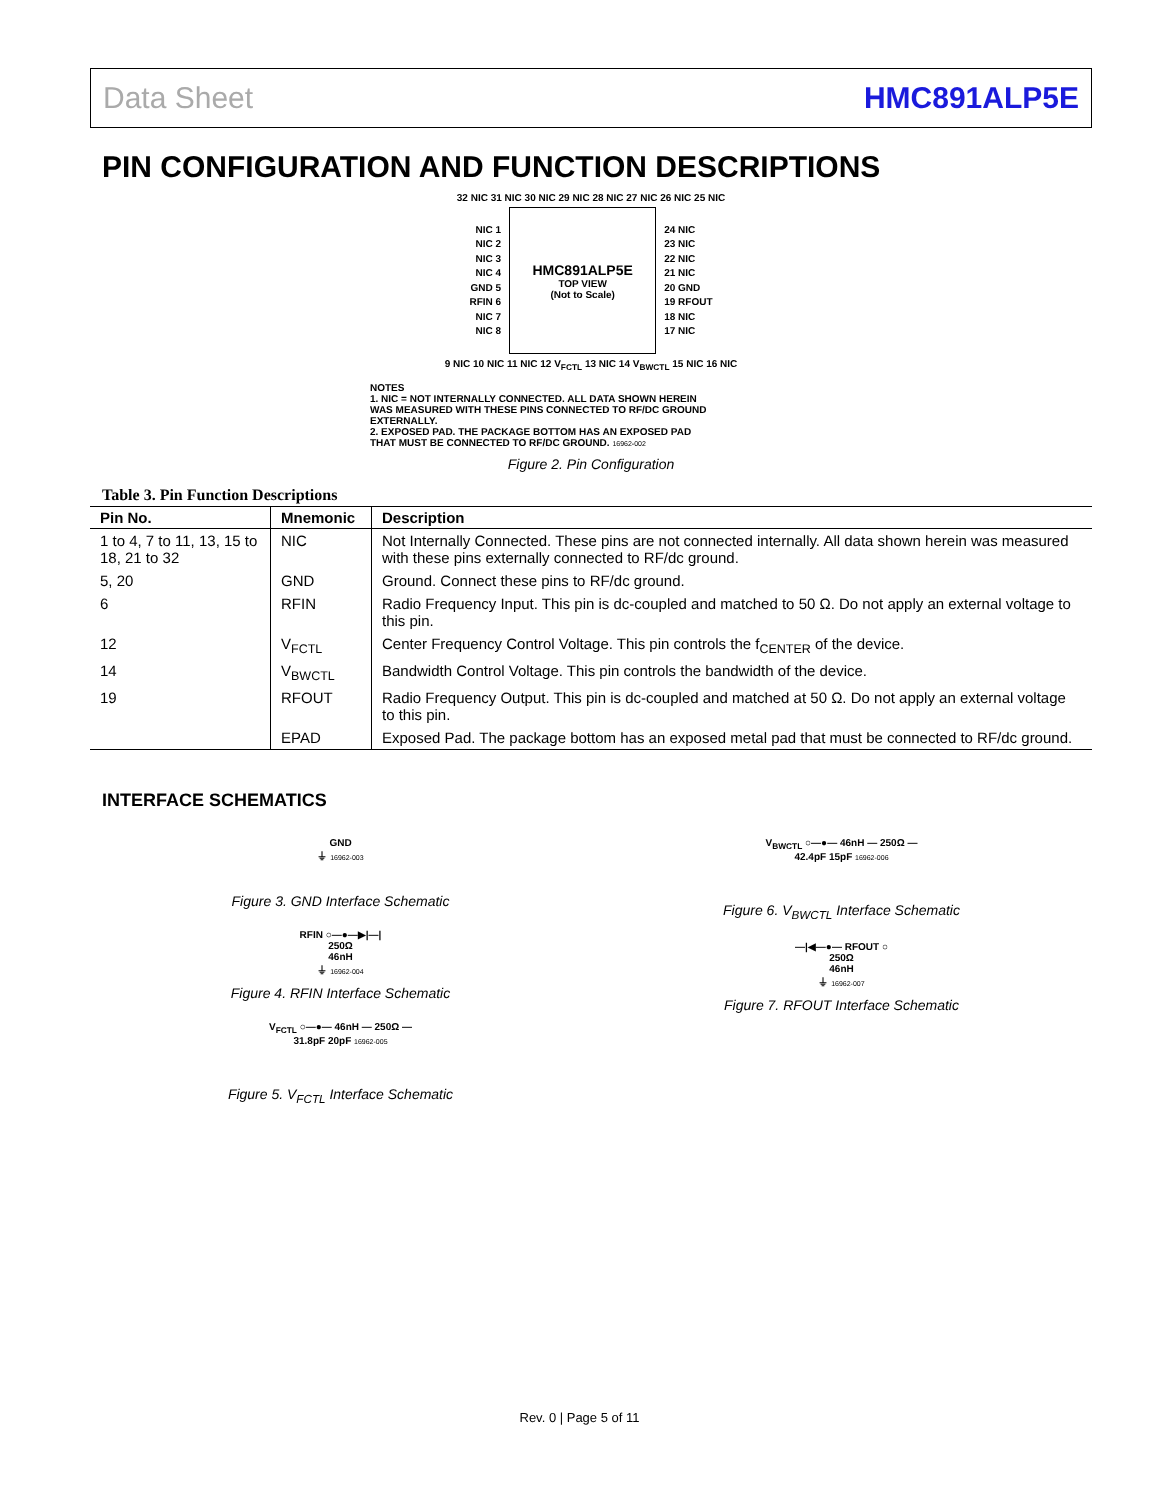Data Sheet HMC891ALP5E
PIN CONFIGURATION AND FUNCTION DESCRIPTIONS
32 NIC 31 NIC 30 NIC 29 NIC 28 NIC 27 NIC 26 NIC 25 NIC
NIC 1
NIC 2
NIC 3
NIC 4
GND 5
RFIN 6
NIC 7
NIC 8
HMC891ALP5E
TOP VIEW
(Not to Scale)
24 NIC
23 NIC
22 NIC
21 NIC
20 GND
19 RFOUT
18 NIC
17 NIC
9 NIC 10 NIC 11 NIC 12 V<sub>FCTL</sub> 13 NIC 14 V<sub>BWCTL</sub> 15 NIC 16 NIC
NOTES
1. NIC = NOT INTERNALLY CONNECTED. ALL DATA SHOWN HEREIN WAS MEASURED WITH THESE PINS CONNECTED TO RF/DC GROUND EXTERNALLY.
2. EXPOSED PAD. THE PACKAGE BOTTOM HAS AN EXPOSED PAD THAT MUST BE CONNECTED TO RF/DC GROUND. 16962-002
Figure 2. Pin Configuration
Table 3. Pin Function Descriptions
| Pin No. | Mnemonic | Description |
| --- | --- | --- |
| 1 to 4, 7 to 11, 13, 15 to 18, 21 to 32 | NIC | Not Internally Connected. These pins are not connected internally. All data shown herein was measured with these pins externally connected to RF/dc ground. |
| 5, 20 | GND | Ground. Connect these pins to RF/dc ground. |
| 6 | RFIN | Radio Frequency Input. This pin is dc-coupled and matched to 50 Ω. Do not apply an external voltage to this pin. |
| 12 | V<sub>FCTL</sub> | Center Frequency Control Voltage. This pin controls the f<sub>CENTER</sub> of the device. |
| 14 | V<sub>BWCTL</sub> | Bandwidth Control Voltage. This pin controls the bandwidth of the device. |
| 19 | RFOUT | Radio Frequency Output. This pin is dc-coupled and matched at 50 Ω. Do not apply an external voltage to this pin. |
| | EPAD | Exposed Pad. The package bottom has an exposed metal pad that must be connected to RF/dc ground. |
INTERFACE SCHEMATICS
GND
⏚ 16962-003
Figure 3. GND Interface Schematic
RFIN ○—●—▶|—|
250Ω
46nH
⏚ 16962-004
Figure 4. RFIN Interface Schematic
V<sub>FCTL</sub> ○—●— 46nH — 250Ω —
31.8pF 20pF 16962-005
Figure 5. V<sub>FCTL</sub> Interface Schematic
V<sub>BWCTL</sub> ○—●— 46nH — 250Ω —
42.4pF 15pF 16962-006
Figure 6. V<sub>BWCTL</sub> Interface Schematic
—|◀—●— RFOUT ○
250Ω
46nH
⏚ 16962-007
Figure 7. RFOUT Interface Schematic
Rev. 0 | Page 5 of 11